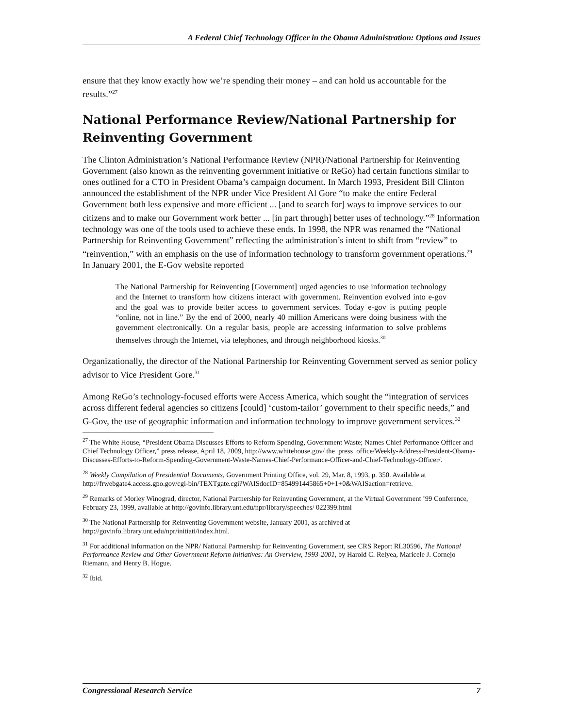A Federal Chief Technology Officer in the Obama Administration: Options and Issues
ensure that they know exactly how we’re spending their money – and can hold us accountable for the results.”<sup>27</sup>
National Performance Review/National Partnership for Reinventing Government
The Clinton Administration’s National Performance Review (NPR)/National Partnership for Reinventing Government (also known as the reinventing government initiative or ReGo) had certain functions similar to ones outlined for a CTO in President Obama’s campaign document. In March 1993, President Bill Clinton announced the establishment of the NPR under Vice President Al Gore “to make the entire Federal Government both less expensive and more efficient ... [and to search for] ways to improve services to our citizens and to make our Government work better ... [in part through] better uses of technology.”<sup>28</sup> Information technology was one of the tools used to achieve these ends. In 1998, the NPR was renamed the “National Partnership for Reinventing Government” reflecting the administration’s intent to shift from “review” to “reinvention,” with an emphasis on the use of information technology to transform government operations.<sup>29</sup> In January 2001, the E-Gov website reported
The National Partnership for Reinventing [Government] urged agencies to use information technology and the Internet to transform how citizens interact with government. Reinvention evolved into e-gov and the goal was to provide better access to government services. Today e-gov is putting people “online, not in line.” By the end of 2000, nearly 40 million Americans were doing business with the government electronically. On a regular basis, people are accessing information to solve problems themselves through the Internet, via telephones, and through neighborhood kiosks.<sup>30</sup>
Organizationally, the director of the National Partnership for Reinventing Government served as senior policy advisor to Vice President Gore.<sup>31</sup>
Among ReGo’s technology-focused efforts were Access America, which sought the “integration of services across different federal agencies so citizens [could] ‘custom-tailor’ government to their specific needs,” and G-Gov, the use of geographic information and information technology to improve government services.<sup>32</sup>
<sup>27</sup> The White House, “President Obama Discusses Efforts to Reform Spending, Government Waste; Names Chief Performance Officer and Chief Technology Officer,” press release, April 18, 2009, http://www.whitehouse.gov/ the_press_office/Weekly-Address-President-Obama-Discusses-Efforts-to-Reform-Spending-Government-Waste-Names-Chief-Performance-Officer-and-Chief-Technology-Officer/.
<sup>28</sup> Weekly Compilation of Presidential Documents, Government Printing Office, vol. 29, Mar. 8, 1993, p. 350. Available at
http://frwebgate4.access.gpo.gov/cgi-bin/TEXTgate.cgi?WAISdocID=854991445865+0+1+0&WAISaction=retrieve.
<sup>29</sup> Remarks of Morley Winograd, director, National Partnership for Reinventing Government, at the Virtual Government ’99 Conference, February 23, 1999, available at http://govinfo.library.unt.edu/npr/library/speeches/ 022399.html
<sup>30</sup> The National Partnership for Reinventing Government website, January 2001, as archived at http://govinfo.library.unt.edu/npr/initiati/index.html.
<sup>31</sup> For additional information on the NPR/ National Partnership for Reinventing Government, see CRS Report RL30596, The National Performance Review and Other Government Reform Initiatives: An Overview, 1993-2001, by Harold C. Relyea, Maricele J. Cornejo Riemann, and Henry B. Hogue.
<sup>32</sup> Ibid.
Congressional Research Service 7